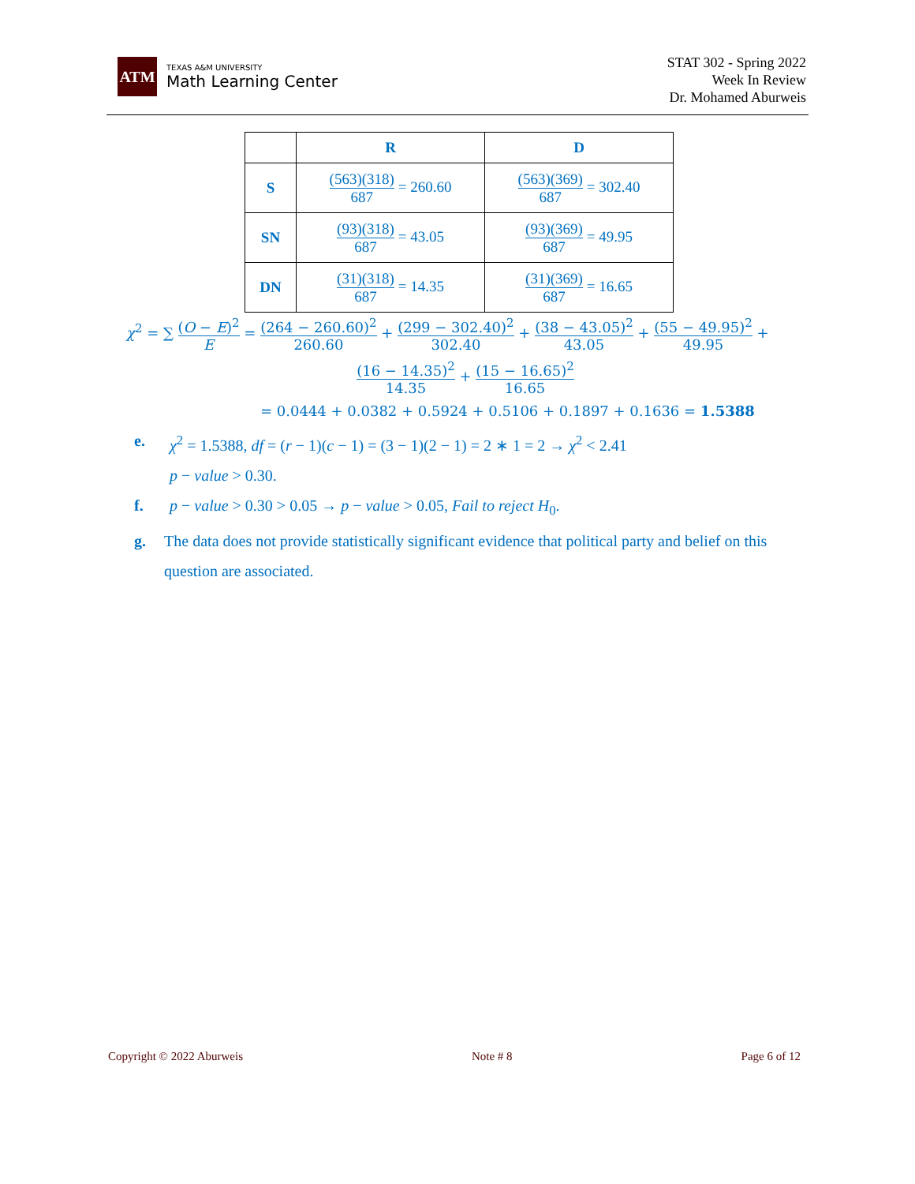ATM
TEXAS A&M UNIVERSITY
Math Learning Center
STAT 302 - Spring 2022
Week In Review
Dr. Mohamed Aburweis
| | R | D |
| --- | --- | --- |
| S | (563)(318) 687 = 260.60 | (563)(369) 687 = 302.40 |
| SN | (93)(318) 687 = 43.05 | (93)(369) 687 = 49.95 |
| DN | (31)(318) 687 = 14.35 | (31)(369) 687 = 16.65 |
χ<sup>2</sup> = ∑ (O − E)<sup>2</sup> E = (264 − 260.60)<sup>2</sup> 260.60 + (299 − 302.40)<sup>2</sup> 302.40 + (38 − 43.05)<sup>2</sup> 43.05 + (55 − 49.95)<sup>2</sup> 49.95 +
(16 − 14.35)<sup>2</sup> 14.35 + (15 − 16.65)<sup>2</sup> 16.65
= 0.0444 + 0.0382 + 0.5924 + 0.5106 + 0.1897 + 0.1636 = 1.5388
e. χ<sup>2</sup> = 1.5388, df = (r − 1)(c − 1) = (3 − 1)(2 − 1) = 2 ∗ 1 = 2 → χ<sup>2</sup> < 2.41
p − value > 0.30.
f. p − value > 0.30 > 0.05 → p − value > 0.05, Fail to reject H<sub>0</sub>.
g. The data does not provide statistically significant evidence that political party and belief on this question are associated.
Copyright © 2022 Aburweis Note # 8 Page 6 of 12